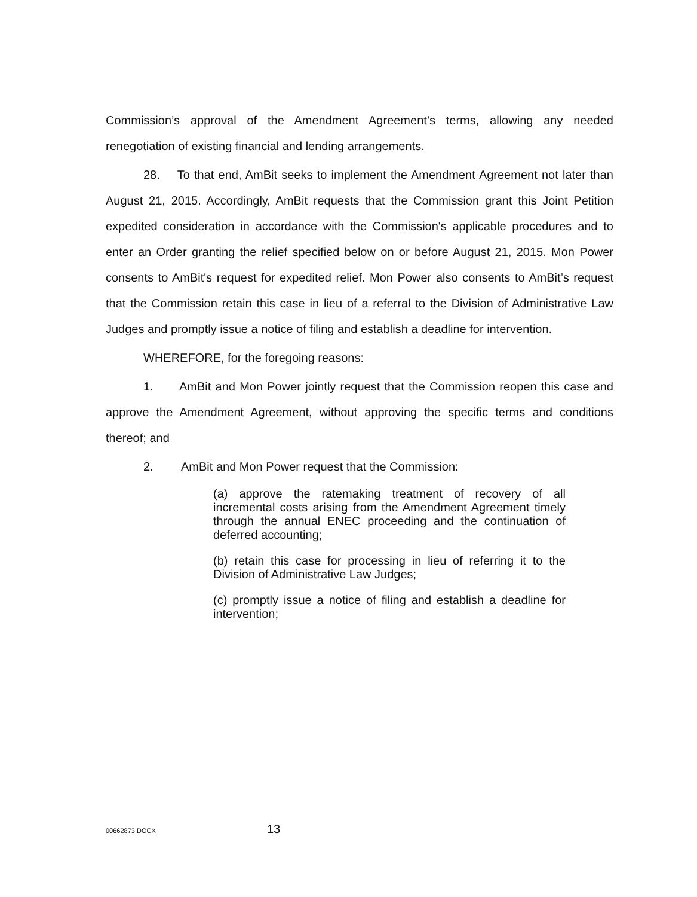Commission’s approval of the Amendment Agreement’s terms, allowing any needed renegotiation of existing financial and lending arrangements.
28. To that end, AmBit seeks to implement the Amendment Agreement not later than August 21, 2015. Accordingly, AmBit requests that the Commission grant this Joint Petition expedited consideration in accordance with the Commission's applicable procedures and to enter an Order granting the relief specified below on or before August 21, 2015. Mon Power consents to AmBit's request for expedited relief. Mon Power also consents to AmBit’s request that the Commission retain this case in lieu of a referral to the Division of Administrative Law Judges and promptly issue a notice of filing and establish a deadline for intervention.
WHEREFORE, for the foregoing reasons:
1. AmBit and Mon Power jointly request that the Commission reopen this case and approve the Amendment Agreement, without approving the specific terms and conditions thereof; and
2. AmBit and Mon Power request that the Commission:
(a) approve the ratemaking treatment of recovery of all incremental costs arising from the Amendment Agreement timely through the annual ENEC proceeding and the continuation of deferred accounting;
(b) retain this case for processing in lieu of referring it to the Division of Administrative Law Judges;
(c) promptly issue a notice of filing and establish a deadline for intervention;
00662873.DOCX
13